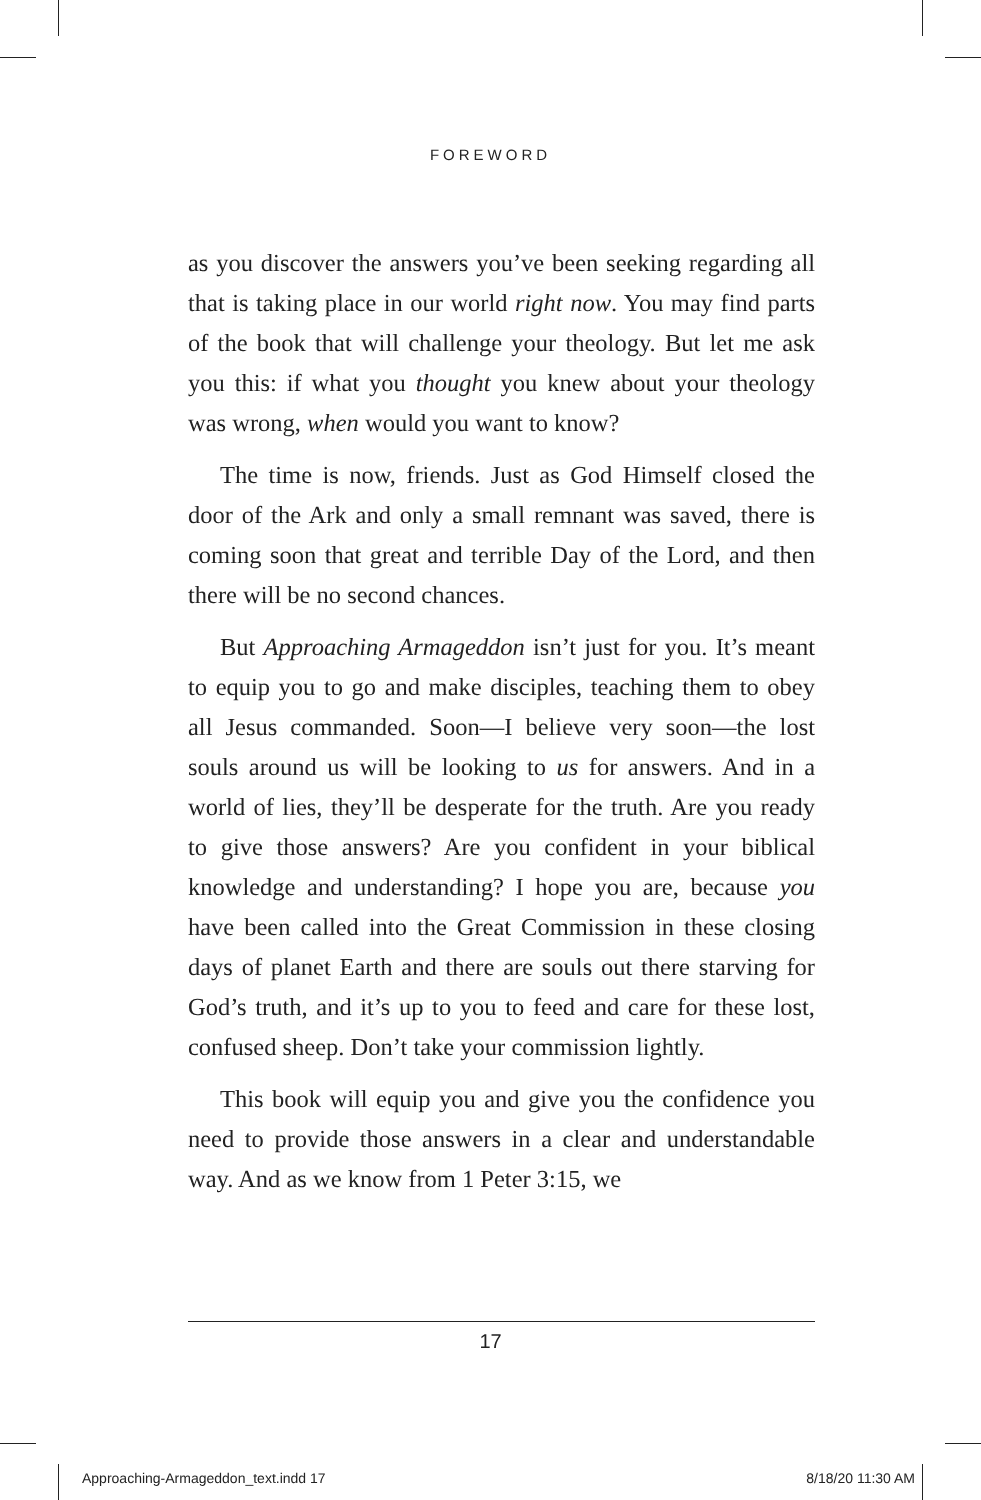FOREWORD
as you discover the answers you’ve been seeking regarding all that is taking place in our world right now. You may find parts of the book that will challenge your theology. But let me ask you this: if what you thought you knew about your theology was wrong, when would you want to know?
The time is now, friends. Just as God Himself closed the door of the Ark and only a small remnant was saved, there is coming soon that great and terrible Day of the Lord, and then there will be no second chances.
But Approaching Armageddon isn’t just for you. It’s meant to equip you to go and make disciples, teaching them to obey all Jesus commanded. Soon—I believe very soon—the lost souls around us will be looking to us for answers. And in a world of lies, they’ll be desperate for the truth. Are you ready to give those answers? Are you confident in your biblical knowledge and understanding? I hope you are, because you have been called into the Great Commission in these closing days of planet Earth and there are souls out there starving for God’s truth, and it’s up to you to feed and care for these lost, confused sheep. Don’t take your commission lightly.
This book will equip you and give you the confidence you need to provide those answers in a clear and understandable way. And as we know from 1 Peter 3:15, we
17
Approaching-Armageddon_text.indd 17 8/18/20 11:30 AM